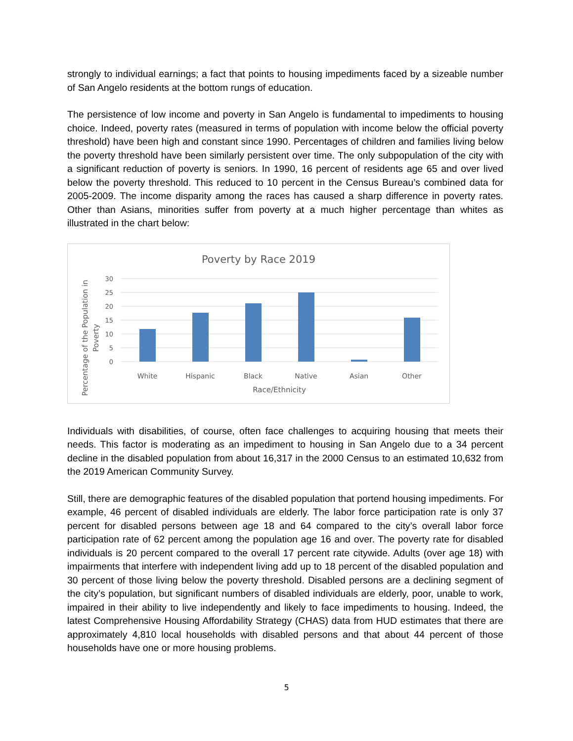strongly to individual earnings; a fact that points to housing impediments faced by a sizeable number of San Angelo residents at the bottom rungs of education.
The persistence of low income and poverty in San Angelo is fundamental to impediments to housing choice. Indeed, poverty rates (measured in terms of population with income below the official poverty threshold) have been high and constant since 1990. Percentages of children and families living below the poverty threshold have been similarly persistent over time. The only subpopulation of the city with a significant reduction of poverty is seniors. In 1990, 16 percent of residents age 65 and over lived below the poverty threshold. This reduced to 10 percent in the Census Bureau’s combined data for 2005-2009. The income disparity among the races has caused a sharp difference in poverty rates. Other than Asians, minorities suffer from poverty at a much higher percentage than whites as illustrated in the chart below:
Poverty by Race 2019
30
25
20
15
10
5
0
White
Hispanic
Black
Native
Asian
Other
Race/Ethnicity
Percentage of the Population in
Poverty
Individuals with disabilities, of course, often face challenges to acquiring housing that meets their needs. This factor is moderating as an impediment to housing in San Angelo due to a 34 percent decline in the disabled population from about 16,317 in the 2000 Census to an estimated 10,632 from the 2019 American Community Survey.
Still, there are demographic features of the disabled population that portend housing impediments. For example, 46 percent of disabled individuals are elderly. The labor force participation rate is only 37 percent for disabled persons between age 18 and 64 compared to the city’s overall labor force participation rate of 62 percent among the population age 16 and over. The poverty rate for disabled individuals is 20 percent compared to the overall 17 percent rate citywide. Adults (over age 18) with impairments that interfere with independent living add up to 18 percent of the disabled population and 30 percent of those living below the poverty threshold. Disabled persons are a declining segment of the city’s population, but significant numbers of disabled individuals are elderly, poor, unable to work, impaired in their ability to live independently and likely to face impediments to housing. Indeed, the latest Comprehensive Housing Affordability Strategy (CHAS) data from HUD estimates that there are approximately 4,810 local households with disabled persons and that about 44 percent of those households have one or more housing problems.
5